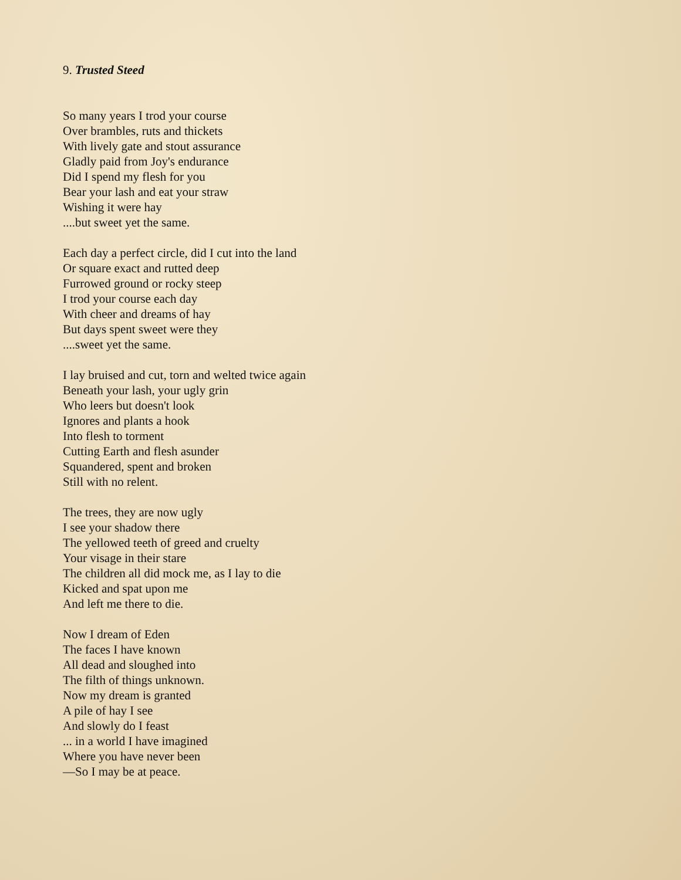9. Trusted Steed
So many years I trod your course
Over brambles, ruts and thickets
With lively gate and stout assurance
Gladly paid from Joy's endurance
Did I spend my flesh for you
Bear your lash and eat your straw
Wishing it were hay
....but sweet yet the same.
Each day a perfect circle, did I cut into the land
Or square exact and rutted deep
Furrowed ground or rocky steep
I trod your course each day
With cheer and dreams of hay
But days spent sweet were they
....sweet yet the same.
I lay bruised and cut, torn and welted twice again
Beneath your lash, your ugly grin
Who leers but doesn't look
Ignores and plants a hook
Into flesh to torment
Cutting Earth and flesh asunder
Squandered, spent and broken
Still with no relent.
The trees, they are now ugly
I see your shadow there
The yellowed teeth of greed and cruelty
Your visage in their stare
The children all did mock me, as I lay to die
Kicked and spat upon me
And left me there to die.
Now I dream of Eden
The faces I have known
All dead and sloughed into
The filth of things unknown.
Now my dream is granted
A pile of hay I see
And slowly do I feast
... in a world I have imagined
Where you have never been
—So I may be at peace.